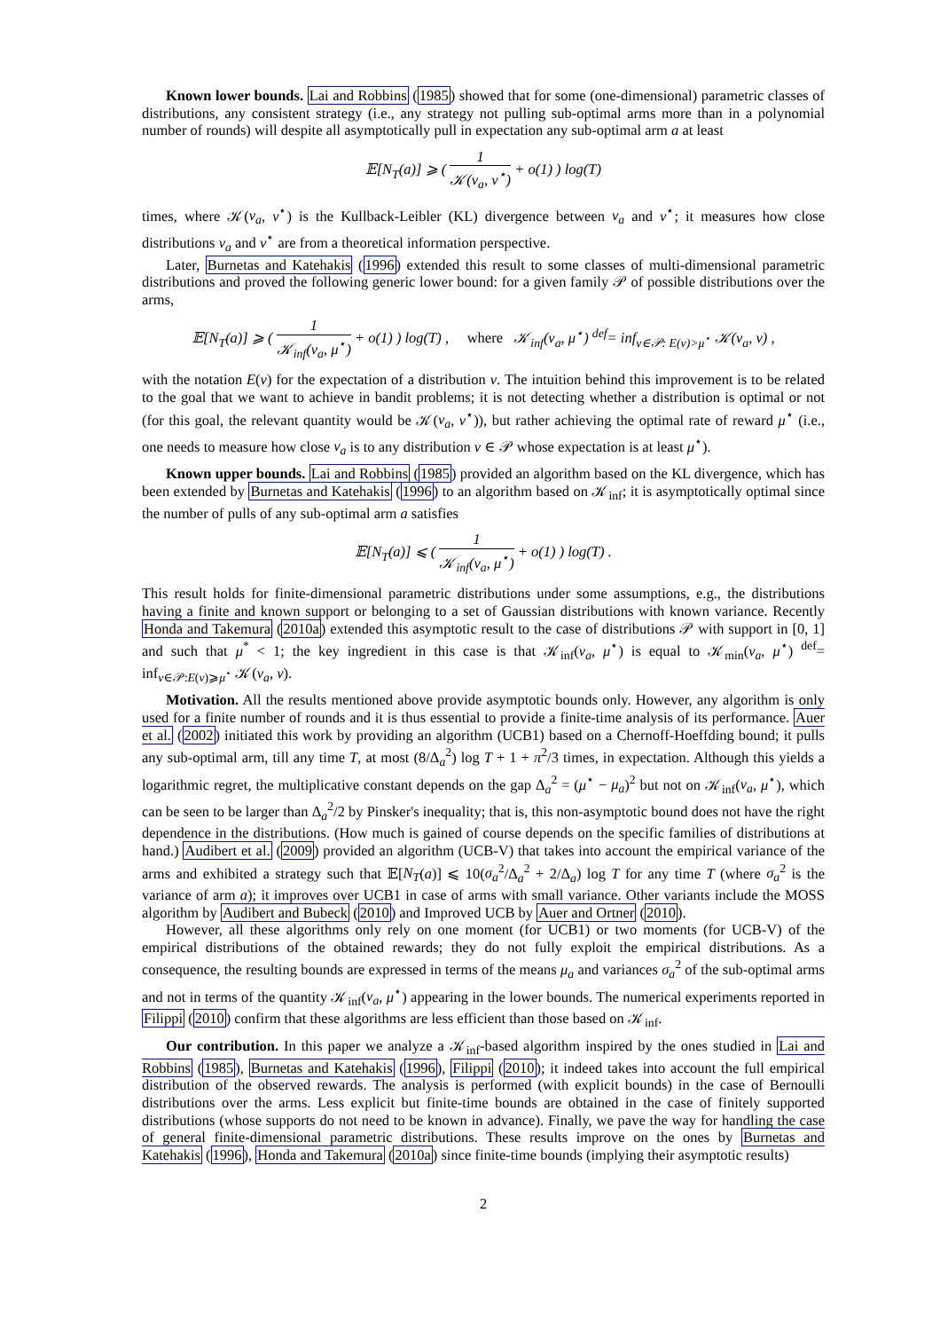Known lower bounds. Lai and Robbins (1985) showed that for some (one-dimensional) parametric classes of distributions, any consistent strategy (i.e., any strategy not pulling sub-optimal arms more than in a polynomial number of rounds) will despite all asymptotically pull in expectation any sub-optimal arm a at least
𝔼[N<sub>T</sub>(a)] ⩾ ( 1 𝒦(ν<sub>a</sub>, ν<sup>⋆</sup>) + o(1) ) log(T)
times, where 𝒦(ν<sub>a</sub>, ν<sup>⋆</sup>) is the Kullback-Leibler (KL) divergence between ν<sub>a</sub> and ν<sup>⋆</sup>; it measures how close distributions ν<sub>a</sub> and ν<sup>⋆</sup> are from a theoretical information perspective.
Later, Burnetas and Katehakis (1996) extended this result to some classes of multi-dimensional parametric distributions and proved the following generic lower bound: for a given family 𝒫 of possible distributions over the arms,
𝔼[N<sub>T</sub>(a)] ⩾ ( 1 𝒦<sub>inf</sub>(ν<sub>a</sub>, μ<sup>⋆</sup>) + o(1) ) log(T) , where 𝒦<sub>inf</sub>(ν<sub>a</sub>, μ<sup>⋆</sup>) <sup>def</sup>= inf<sub>ν∈𝒫: E(ν)>μ<sup>⋆</sup></sub> 𝒦(ν<sub>a</sub>, ν) ,
with the notation E(ν) for the expectation of a distribution ν. The intuition behind this improvement is to be related to the goal that we want to achieve in bandit problems; it is not detecting whether a distribution is optimal or not (for this goal, the relevant quantity would be 𝒦(ν<sub>a</sub>, ν<sup>⋆</sup>)), but rather achieving the optimal rate of reward μ<sup>⋆</sup> (i.e., one needs to measure how close ν<sub>a</sub> is to any distribution ν ∈ 𝒫 whose expectation is at least μ<sup>⋆</sup>).
Known upper bounds. Lai and Robbins (1985) provided an algorithm based on the KL divergence, which has been extended by Burnetas and Katehakis (1996) to an algorithm based on 𝒦<sub>inf</sub>; it is asymptotically optimal since the number of pulls of any sub-optimal arm a satisfies
𝔼[N<sub>T</sub>(a)] ⩽ ( 1 𝒦<sub>inf</sub>(ν<sub>a</sub>, μ<sup>⋆</sup>) + o(1) ) log(T) .
This result holds for finite-dimensional parametric distributions under some assumptions, e.g., the distributions having a finite and known support or belonging to a set of Gaussian distributions with known variance. Recently Honda and Takemura (2010a) extended this asymptotic result to the case of distributions 𝒫 with support in [0, 1] and such that μ<sup>*</sup> < 1; the key ingredient in this case is that 𝒦<sub>inf</sub>(ν<sub>a</sub>, μ<sup>⋆</sup>) is equal to 𝒦<sub>min</sub>(ν<sub>a</sub>, μ<sup>⋆</sup>) <sup>def</sup>= inf<sub>ν∈𝒫:E(ν)⩾μ<sup>⋆</sup></sub> 𝒦(ν<sub>a</sub>, ν).
Motivation. All the results mentioned above provide asymptotic bounds only. However, any algorithm is only used for a finite number of rounds and it is thus essential to provide a finite-time analysis of its performance. Auer et al. (2002) initiated this work by providing an algorithm (UCB1) based on a Chernoff-Hoeffding bound; it pulls any sub-optimal arm, till any time T, at most (8/Δ<sub>a</sub><sup>2</sup>) log T + 1 + π<sup>2</sup>/3 times, in expectation. Although this yields a logarithmic regret, the multiplicative constant depends on the gap Δ<sub>a</sub><sup>2</sup> = (μ<sup>⋆</sup> − μ<sub>a</sub>)<sup>2</sup> but not on 𝒦<sub>inf</sub>(ν<sub>a</sub>, μ<sup>⋆</sup>), which can be seen to be larger than Δ<sub>a</sub><sup>2</sup>/2 by Pinsker's inequality; that is, this non-asymptotic bound does not have the right dependence in the distributions. (How much is gained of course depends on the specific families of distributions at hand.) Audibert et al. (2009) provided an algorithm (UCB-V) that takes into account the empirical variance of the arms and exhibited a strategy such that 𝔼[N<sub>T</sub>(a)] ⩽ 10(σ<sub>a</sub><sup>2</sup>/Δ<sub>a</sub><sup>2</sup> + 2/Δ<sub>a</sub>) log T for any time T (where σ<sub>a</sub><sup>2</sup> is the variance of arm a); it improves over UCB1 in case of arms with small variance. Other variants include the MOSS algorithm by Audibert and Bubeck (2010) and Improved UCB by Auer and Ortner (2010).
However, all these algorithms only rely on one moment (for UCB1) or two moments (for UCB-V) of the empirical distributions of the obtained rewards; they do not fully exploit the empirical distributions. As a consequence, the resulting bounds are expressed in terms of the means μ<sub>a</sub> and variances σ<sub>a</sub><sup>2</sup> of the sub-optimal arms and not in terms of the quantity 𝒦<sub>inf</sub>(ν<sub>a</sub>, μ<sup>⋆</sup>) appearing in the lower bounds. The numerical experiments reported in Filippi (2010) confirm that these algorithms are less efficient than those based on 𝒦<sub>inf</sub>.
Our contribution. In this paper we analyze a 𝒦<sub>inf</sub>-based algorithm inspired by the ones studied in Lai and Robbins (1985), Burnetas and Katehakis (1996), Filippi (2010); it indeed takes into account the full empirical distribution of the observed rewards. The analysis is performed (with explicit bounds) in the case of Bernoulli distributions over the arms. Less explicit but finite-time bounds are obtained in the case of finitely supported distributions (whose supports do not need to be known in advance). Finally, we pave the way for handling the case of general finite-dimensional parametric distributions. These results improve on the ones by Burnetas and Katehakis (1996), Honda and Takemura (2010a) since finite-time bounds (implying their asymptotic results)
2